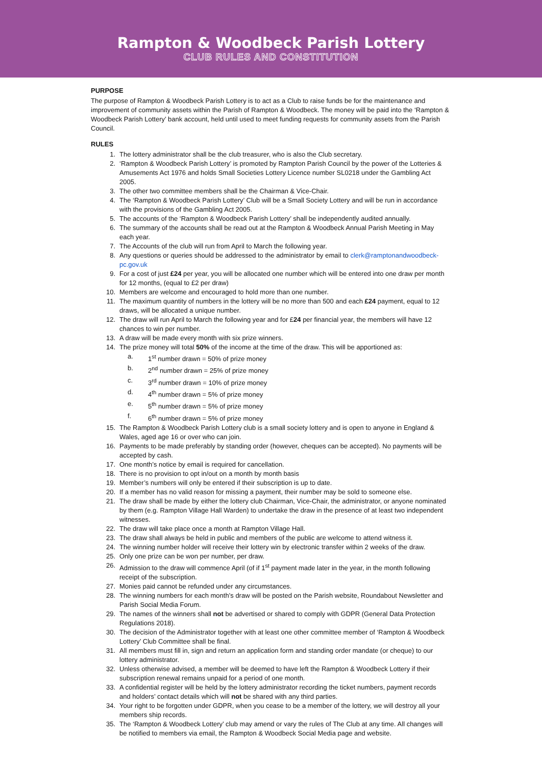Rampton & Woodbeck Parish Lottery
CLUB RULES AND CONSTITUTION
PURPOSE
The purpose of Rampton & Woodbeck Parish Lottery is to act as a Club to raise funds be for the maintenance and improvement of community assets within the Parish of Rampton & Woodbeck. The money will be paid into the ‘Rampton & Woodbeck Parish Lottery’ bank account, held until used to meet funding requests for community assets from the Parish Council.
RULES
1. The lottery administrator shall be the club treasurer, who is also the Club secretary.
2. ‘Rampton & Woodbeck Parish Lottery’ is promoted by Rampton Parish Council by the power of the Lotteries & Amusements Act 1976 and holds Small Societies Lottery Licence number SL0218 under the Gambling Act 2005.
3. The other two committee members shall be the Chairman & Vice-Chair.
4. The ‘Rampton & Woodbeck Parish Lottery’ Club will be a Small Society Lottery and will be run in accordance with the provisions of the Gambling Act 2005.
5. The accounts of the ‘Rampton & Woodbeck Parish Lottery’ shall be independently audited annually.
6. The summary of the accounts shall be read out at the Rampton & Woodbeck Annual Parish Meeting in May each year.
7. The Accounts of the club will run from April to March the following year.
8. Any questions or queries should be addressed to the administrator by email to clerk@ramptonandwoodbeck-pc.gov.uk
9. For a cost of just £24 per year, you will be allocated one number which will be entered into one draw per month for 12 months, (equal to £2 per draw)
10. Members are welcome and encouraged to hold more than one number.
11. The maximum quantity of numbers in the lottery will be no more than 500 and each £24 payment, equal to 12 draws, will be allocated a unique number.
12. The draw will run April to March the following year and for £24 per financial year, the members will have 12 chances to win per number.
13. A draw will be made every month with six prize winners.
14. The prize money will total 50% of the income at the time of the draw. This will be apportioned as:
a. 1<sup>st</sup> number drawn = 50% of prize money
b. 2<sup>nd</sup> number drawn = 25% of prize money
c. 3<sup>rd</sup> number drawn = 10% of prize money
d. 4<sup>th</sup> number drawn = 5% of prize money
e. 5<sup>th</sup> number drawn = 5% of prize money
f. 6<sup>th</sup> number drawn = 5% of prize money
15. The Rampton & Woodbeck Parish Lottery club is a small society lottery and is open to anyone in England & Wales, aged age 16 or over who can join.
16. Payments to be made preferably by standing order (however, cheques can be accepted). No payments will be accepted by cash.
17. One month’s notice by email is required for cancellation.
18. There is no provision to opt in/out on a month by month basis
19. Member’s numbers will only be entered if their subscription is up to date.
20. If a member has no valid reason for missing a payment, their number may be sold to someone else.
21. The draw shall be made by either the lottery club Chairman, Vice-Chair, the administrator, or anyone nominated by them (e.g. Rampton Village Hall Warden) to undertake the draw in the presence of at least two independent witnesses.
22. The draw will take place once a month at Rampton Village Hall.
23. The draw shall always be held in public and members of the public are welcome to attend witness it.
24. The winning number holder will receive their lottery win by electronic transfer within 2 weeks of the draw.
25. Only one prize can be won per number, per draw.
26. Admission to the draw will commence April (of if 1<sup>st</sup> payment made later in the year, in the month following receipt of the subscription.
27. Monies paid cannot be refunded under any circumstances.
28. The winning numbers for each month’s draw will be posted on the Parish website, Roundabout Newsletter and Parish Social Media Forum.
29. The names of the winners shall not be advertised or shared to comply with GDPR (General Data Protection Regulations 2018).
30. The decision of the Administrator together with at least one other committee member of ‘Rampton & Woodbeck Lottery’ Club Committee shall be final.
31. All members must fill in, sign and return an application form and standing order mandate (or cheque) to our lottery administrator.
32. Unless otherwise advised, a member will be deemed to have left the Rampton & Woodbeck Lottery if their subscription renewal remains unpaid for a period of one month.
33. A confidential register will be held by the lottery administrator recording the ticket numbers, payment records and holders’ contact details which will not be shared with any third parties.
34. Your right to be forgotten under GDPR, when you cease to be a member of the lottery, we will destroy all your members ship records.
35. The ‘Rampton & Woodbeck Lottery’ club may amend or vary the rules of The Club at any time. All changes will be notified to members via email, the Rampton & Woodbeck Social Media page and website.